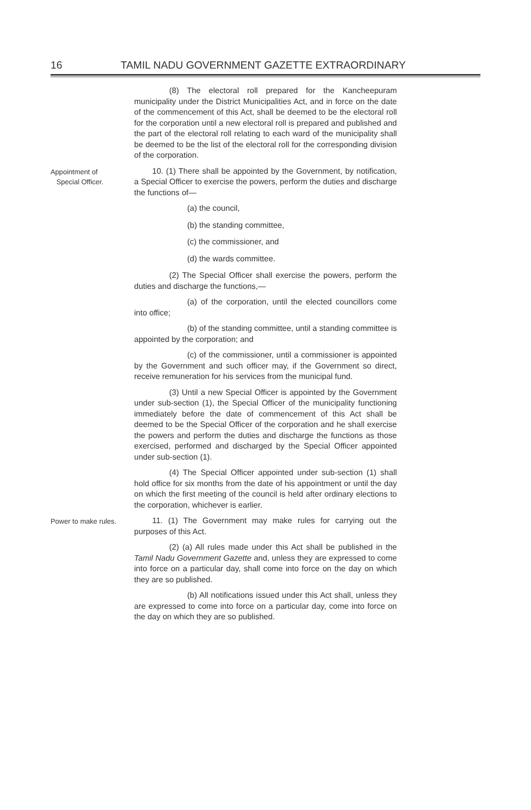16 TAMIL NADU GOVERNMENT GAZETTE EXTRAORDINARY
(8) The electoral roll prepared for the Kancheepuram municipality under the District Municipalities Act, and in force on the date of the commencement of this Act, shall be deemed to be the electoral roll for the corporation until a new electoral roll is prepared and published and the part of the electoral roll relating to each ward of the municipality shall be deemed to be the list of the electoral roll for the corresponding division of the corporation.
Appointment of
Special Officer.
10. (1) There shall be appointed by the Government, by notification, a Special Officer to exercise the powers, perform the duties and discharge the functions of—
(a) the council,
(b) the standing committee,
(c) the commissioner, and
(d) the wards committee.
(2) The Special Officer shall exercise the powers, perform the duties and discharge the functions,—
(a) of the corporation, until the elected councillors come into office;
(b) of the standing committee, until a standing committee is appointed by the corporation; and
(c) of the commissioner, until a commissioner is appointed by the Government and such officer may, if the Government so direct, receive remuneration for his services from the municipal fund.
(3) Until a new Special Officer is appointed by the Government under sub-section (1), the Special Officer of the municipality functioning immediately before the date of commencement of this Act shall be deemed to be the Special Officer of the corporation and he shall exercise the powers and perform the duties and discharge the functions as those exercised, performed and discharged by the Special Officer appointed under sub-section (1).
(4) The Special Officer appointed under sub-section (1) shall hold office for six months from the date of his appointment or until the day on which the first meeting of the council is held after ordinary elections to the corporation, whichever is earlier.
Power to make rules.
11. (1) The Government may make rules for carrying out the purposes of this Act.
(2) (a) All rules made under this Act shall be published in the Tamil Nadu Government Gazette and, unless they are expressed to come into force on a particular day, shall come into force on the day on which they are so published.
(b) All notifications issued under this Act shall, unless they are expressed to come into force on a particular day, come into force on the day on which they are so published.